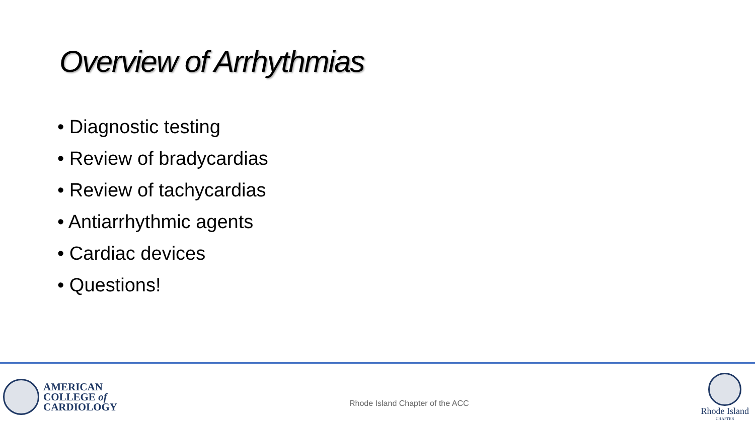Overview of Arrhythmias
• Diagnostic testing
• Review of bradycardias
• Review of tachycardias
• Antiarrhythmic agents
• Cardiac devices
• Questions!
AMERICAN
COLLEGE of
CARDIOLOGY
Rhode Island Chapter of the ACC
Rhode Island
CHAPTER